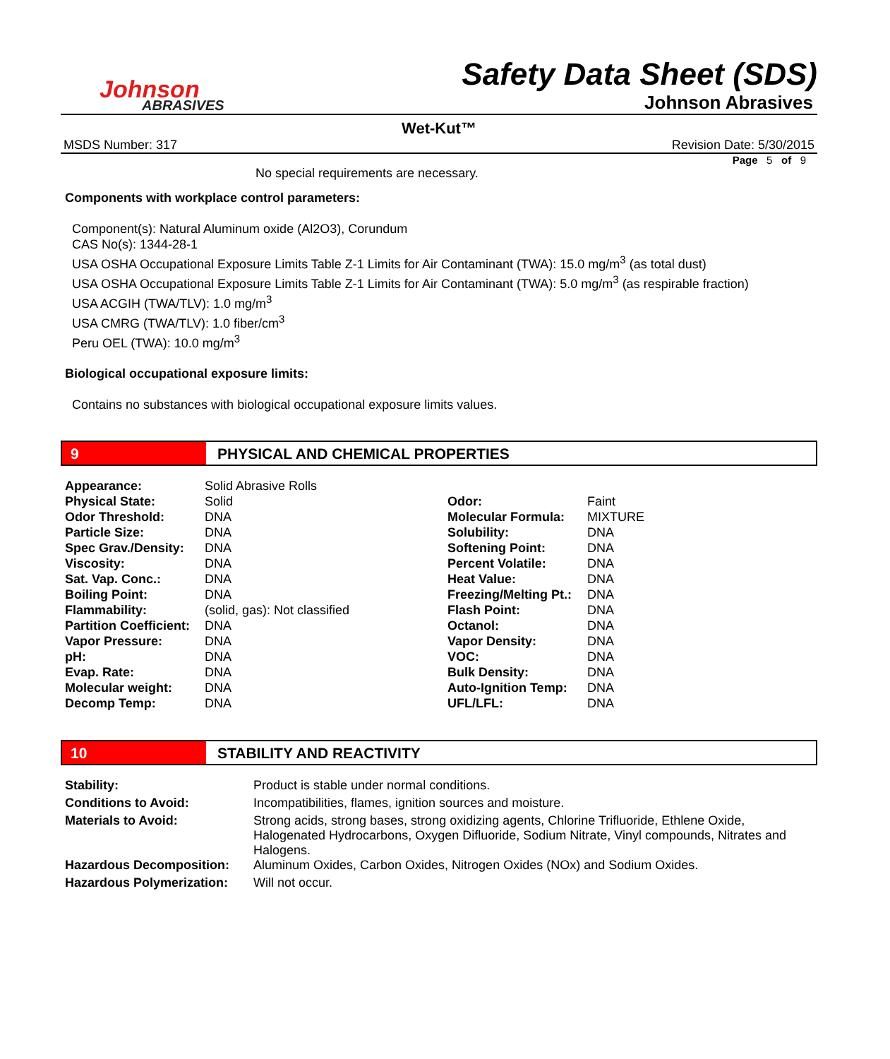Johnson
ABRASIVES
Safety Data Sheet (SDS)
Johnson Abrasives
Wet-Kut™
MSDS Number: 317 Revision Date: 5/30/2015
Page 5 of 9
No special requirements are necessary.
Components with workplace control parameters:
Component(s): Natural Aluminum oxide (Al2O3), Corundum
CAS No(s): 1344-28-1
USA OSHA Occupational Exposure Limits Table Z-1 Limits for Air Contaminant (TWA): 15.0 mg/m<sup>3</sup> (as total dust)
USA OSHA Occupational Exposure Limits Table Z-1 Limits for Air Contaminant (TWA): 5.0 mg/m<sup>3</sup> (as respirable fraction)
USA ACGIH (TWA/TLV): 1.0 mg/m<sup>3</sup>
USA CMRG (TWA/TLV): 1.0 fiber/cm<sup>3</sup>
Peru OEL (TWA): 10.0 mg/m<sup>3</sup>
Biological occupational exposure limits:
Contains no substances with biological occupational exposure limits values.
9 PHYSICAL AND CHEMICAL PROPERTIES
| Appearance: | Solid Abrasive Rolls | | |
| Physical State: | Solid | Odor: | Faint |
| Odor Threshold: | DNA | Molecular Formula: | MIXTURE |
| Particle Size: | DNA | Solubility: | DNA |
| Spec Grav./Density: | DNA | Softening Point: | DNA |
| Viscosity: | DNA | Percent Volatile: | DNA |
| Sat. Vap. Conc.: | DNA | Heat Value: | DNA |
| Boiling Point: | DNA | Freezing/Melting Pt.: | DNA |
| Flammability: | (solid, gas): Not classified | Flash Point: | DNA |
| Partition Coefficient: | DNA | Octanol: | DNA |
| Vapor Pressure: | DNA | Vapor Density: | DNA |
| pH: | DNA | VOC: | DNA |
| Evap. Rate: | DNA | Bulk Density: | DNA |
| Molecular weight: | DNA | Auto-Ignition Temp: | DNA |
| Decomp Temp: | DNA | UFL/LFL: | DNA |
10 STABILITY AND REACTIVITY
| Stability: | Product is stable under normal conditions. |
| Conditions to Avoid: | Incompatibilities, flames, ignition sources and moisture. |
| Materials to Avoid: | Strong acids, strong bases, strong oxidizing agents, Chlorine Trifluoride, Ethlene Oxide, Halogenated Hydrocarbons, Oxygen Difluoride, Sodium Nitrate, Vinyl compounds, Nitrates and Halogens. |
| Hazardous Decomposition: | Aluminum Oxides, Carbon Oxides, Nitrogen Oxides (NOx) and Sodium Oxides. |
| Hazardous Polymerization: | Will not occur. |